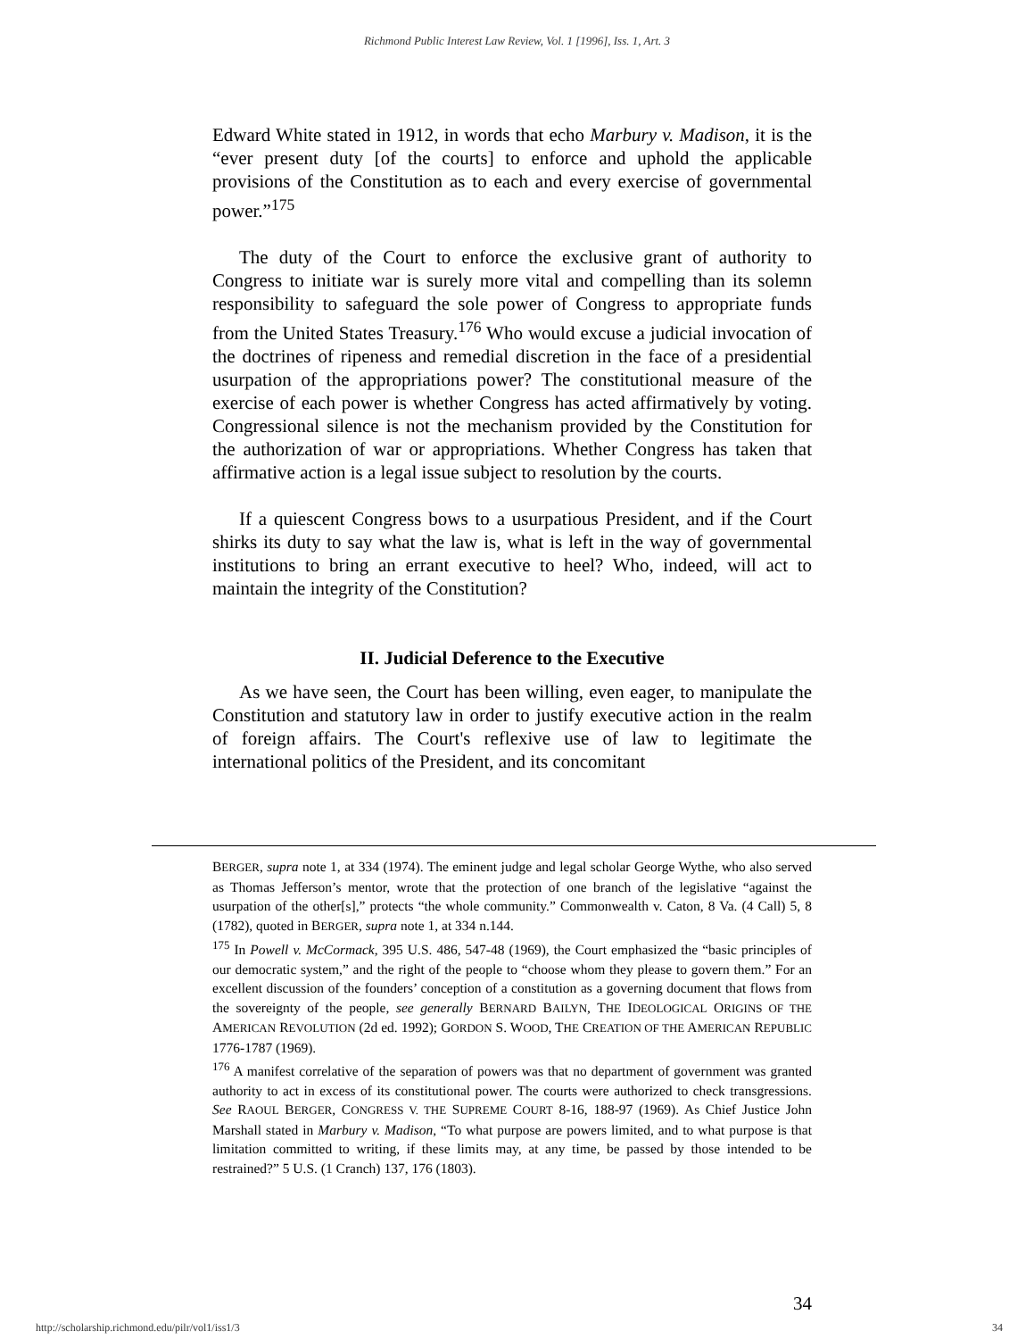Richmond Public Interest Law Review, Vol. 1 [1996], Iss. 1, Art. 3
Edward White stated in 1912, in words that echo Marbury v. Madison, it is the “ever present duty [of the courts] to enforce and uphold the applicable provisions of the Constitution as to each and every exercise of governmental power.”<sup>175</sup>
The duty of the Court to enforce the exclusive grant of authority to Congress to initiate war is surely more vital and compelling than its solemn responsibility to safeguard the sole power of Congress to appropriate funds from the United States Treasury.<sup>176</sup> Who would excuse a judicial invocation of the doctrines of ripeness and remedial discretion in the face of a presidential usurpation of the appropriations power? The constitutional measure of the exercise of each power is whether Congress has acted affirmatively by voting. Congressional silence is not the mechanism provided by the Constitution for the authorization of war or appropriations. Whether Congress has taken that affirmative action is a legal issue subject to resolution by the courts.
If a quiescent Congress bows to a usurpatious President, and if the Court shirks its duty to say what the law is, what is left in the way of governmental institutions to bring an errant executive to heel? Who, indeed, will act to maintain the integrity of the Constitution?
II. Judicial Deference to the Executive
As we have seen, the Court has been willing, even eager, to manipulate the Constitution and statutory law in order to justify executive action in the realm of foreign affairs. The Court's reflexive use of law to legitimate the international politics of the President, and its concomitant
BERGER, supra note 1, at 334 (1974). The eminent judge and legal scholar George Wythe, who also served as Thomas Jefferson’s mentor, wrote that the protection of one branch of the legislative “against the usurpation of the other[s],” protects “the whole community.” Commonwealth v. Caton, 8 Va. (4 Call) 5, 8 (1782), quoted in BERGER, supra note 1, at 334 n.144.
<sup>175</sup> In Powell v. McCormack, 395 U.S. 486, 547-48 (1969), the Court emphasized the “basic principles of our democratic system,” and the right of the people to “choose whom they please to govern them.” For an excellent discussion of the founders’ conception of a constitution as a governing document that flows from the sovereignty of the people, see generally BERNARD BAILYN, THE IDEOLOGICAL ORIGINS OF THE AMERICAN REVOLUTION (2d ed. 1992); GORDON S. WOOD, THE CREATION OF THE AMERICAN REPUBLIC 1776-1787 (1969).
<sup>176</sup> A manifest correlative of the separation of powers was that no department of government was granted authority to act in excess of its constitutional power. The courts were authorized to check transgressions. See RAOUL BERGER, CONGRESS V. THE SUPREME COURT 8-16, 188-97 (1969). As Chief Justice John Marshall stated in Marbury v. Madison, “To what purpose are powers limited, and to what purpose is that limitation committed to writing, if these limits may, at any time, be passed by those intended to be restrained?” 5 U.S. (1 Cranch) 137, 176 (1803).
34
http://scholarship.richmond.edu/pilr/vol1/iss1/3 34